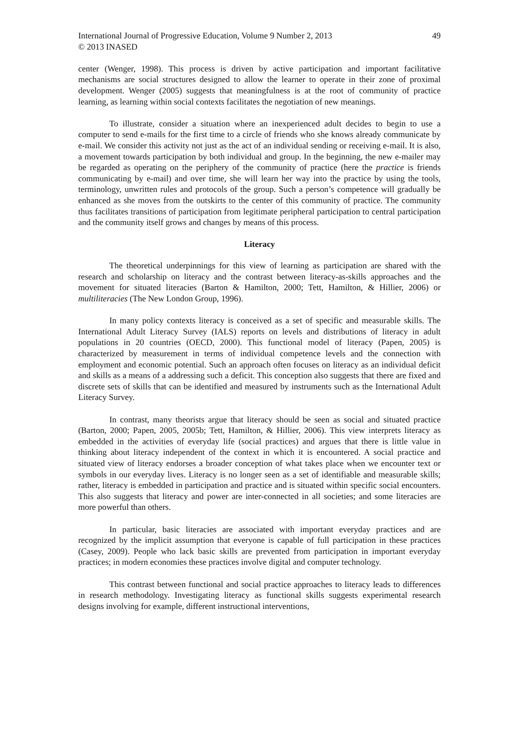International Journal of Progressive Education, Volume 9 Number 2, 2013 49
© 2013 INASED
center (Wenger, 1998). This process is driven by active participation and important facilitative mechanisms are social structures designed to allow the learner to operate in their zone of proximal development. Wenger (2005) suggests that meaningfulness is at the root of community of practice learning, as learning within social contexts facilitates the negotiation of new meanings.
To illustrate, consider a situation where an inexperienced adult decides to begin to use a computer to send e-mails for the first time to a circle of friends who she knows already communicate by e-mail. We consider this activity not just as the act of an individual sending or receiving e-mail. It is also, a movement towards participation by both individual and group. In the beginning, the new e-mailer may be regarded as operating on the periphery of the community of practice (here the practice is friends communicating by e-mail) and over time, she will learn her way into the practice by using the tools, terminology, unwritten rules and protocols of the group. Such a person’s competence will gradually be enhanced as she moves from the outskirts to the center of this community of practice. The community thus facilitates transitions of participation from legitimate peripheral participation to central participation and the community itself grows and changes by means of this process.
Literacy
The theoretical underpinnings for this view of learning as participation are shared with the research and scholarship on literacy and the contrast between literacy-as-skills approaches and the movement for situated literacies (Barton & Hamilton, 2000; Tett, Hamilton, & Hillier, 2006) or multiliteracies (The New London Group, 1996).
In many policy contexts literacy is conceived as a set of specific and measurable skills. The International Adult Literacy Survey (IALS) reports on levels and distributions of literacy in adult populations in 20 countries (OECD, 2000). This functional model of literacy (Papen, 2005) is characterized by measurement in terms of individual competence levels and the connection with employment and economic potential. Such an approach often focuses on literacy as an individual deficit and skills as a means of a addressing such a deficit. This conception also suggests that there are fixed and discrete sets of skills that can be identified and measured by instruments such as the International Adult Literacy Survey.
In contrast, many theorists argue that literacy should be seen as social and situated practice (Barton, 2000; Papen, 2005, 2005b; Tett, Hamilton, & Hillier, 2006). This view interprets literacy as embedded in the activities of everyday life (social practices) and argues that there is little value in thinking about literacy independent of the context in which it is encountered. A social practice and situated view of literacy endorses a broader conception of what takes place when we encounter text or symbols in our everyday lives. Literacy is no longer seen as a set of identifiable and measurable skills; rather, literacy is embedded in participation and practice and is situated within specific social encounters. This also suggests that literacy and power are inter-connected in all societies; and some literacies are more powerful than others.
In particular, basic literacies are associated with important everyday practices and are recognized by the implicit assumption that everyone is capable of full participation in these practices (Casey, 2009). People who lack basic skills are prevented from participation in important everyday practices; in modern economies these practices involve digital and computer technology.
This contrast between functional and social practice approaches to literacy leads to differences in research methodology. Investigating literacy as functional skills suggests experimental research designs involving for example, different instructional interventions,